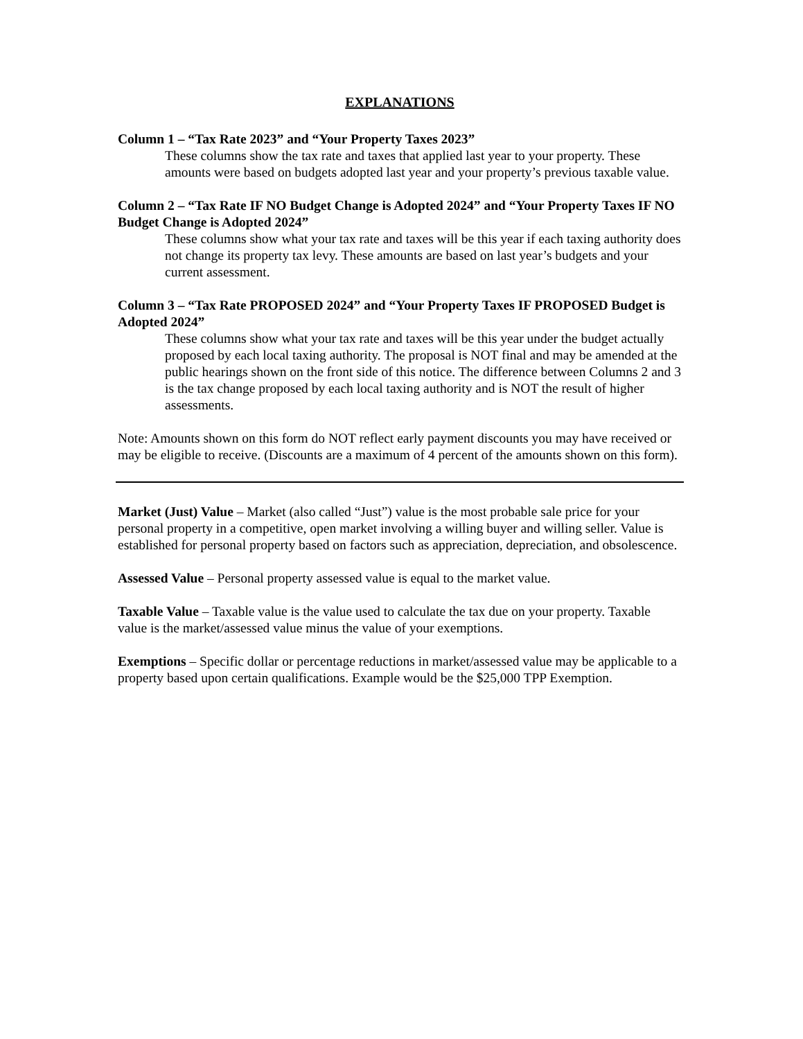EXPLANATIONS
Column 1 – “Tax Rate 2023” and “Your Property Taxes 2023”
These columns show the tax rate and taxes that applied last year to your property. These amounts were based on budgets adopted last year and your property’s previous taxable value.
Column 2 – “Tax Rate IF NO Budget Change is Adopted 2024” and “Your Property Taxes IF NO Budget Change is Adopted 2024”
These columns show what your tax rate and taxes will be this year if each taxing authority does not change its property tax levy. These amounts are based on last year’s budgets and your current assessment.
Column 3 – “Tax Rate PROPOSED 2024” and “Your Property Taxes IF PROPOSED Budget is Adopted 2024”
These columns show what your tax rate and taxes will be this year under the budget actually proposed by each local taxing authority. The proposal is NOT final and may be amended at the public hearings shown on the front side of this notice. The difference between Columns 2 and 3 is the tax change proposed by each local taxing authority and is NOT the result of higher assessments.
Note: Amounts shown on this form do NOT reflect early payment discounts you may have received or may be eligible to receive. (Discounts are a maximum of 4 percent of the amounts shown on this form).
Market (Just) Value – Market (also called “Just”) value is the most probable sale price for your personal property in a competitive, open market involving a willing buyer and willing seller. Value is established for personal property based on factors such as appreciation, depreciation, and obsolescence.
Assessed Value – Personal property assessed value is equal to the market value.
Taxable Value – Taxable value is the value used to calculate the tax due on your property. Taxable value is the market/assessed value minus the value of your exemptions.
Exemptions – Specific dollar or percentage reductions in market/assessed value may be applicable to a property based upon certain qualifications. Example would be the $25,000 TPP Exemption.